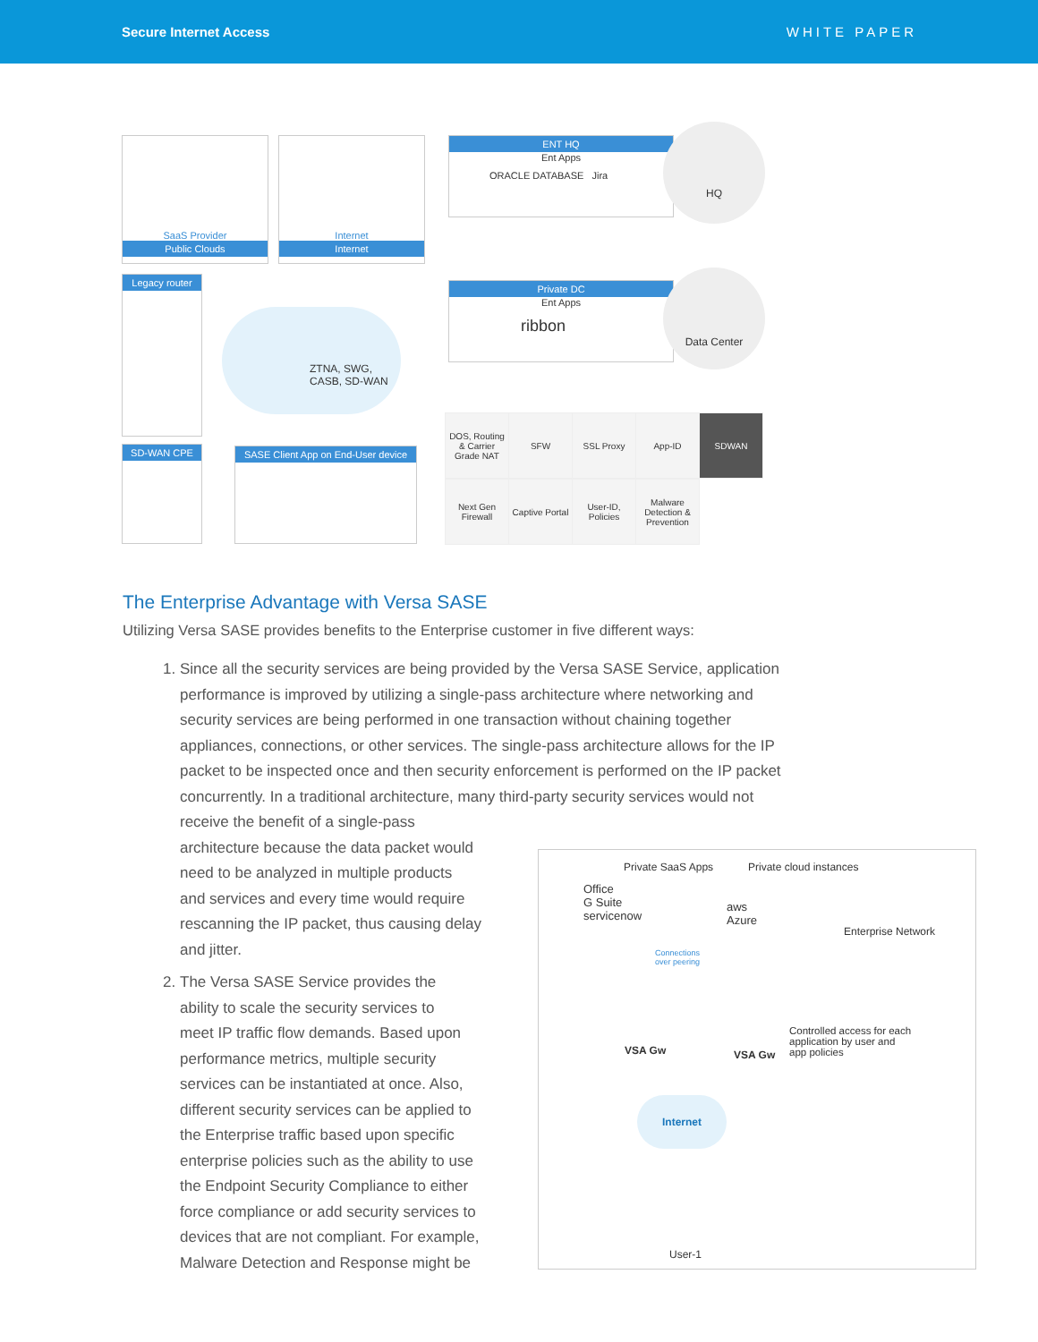Secure Internet Access WHITE PAPER
SaaS Provider
Public Clouds
Internet
Internet
ENT HQ
Ent Apps
ORACLE DATABASE Jira
HQ
Private DC
Ent Apps
ribbon
Data Center
Legacy router
SD-WAN CPE
ZTNA, SWG,
CASB, SD-WAN
SASE Client App on End-User device
DOS, Routing & Carrier Grade NAT
SFW SSL Proxy App-ID SDWAN
Next Gen Firewall
Captive Portal
User-ID, Policies
Malware Detection & Prevention
The Enterprise Advantage with Versa SASE
Utilizing Versa SASE provides benefits to the Enterprise customer in five different ways:
1. Since all the security services are being provided by the Versa SASE Service, application performance is improved by utilizing a single-pass architecture where networking and security services are being performed in one transaction without chaining together appliances, connections, or other services. The single-pass architecture allows for the IP packet to be inspected once and then security enforcement is performed on the IP packet concurrently. In a traditional architecture, many third-party security services would not receive the benefit of a single-pass
architecture because the data packet would
need to be analyzed in multiple products
and services and every time would require
rescanning the IP packet, thus causing delay
and jitter.
2. The Versa SASE Service provides the
ability to scale the security services to
meet IP traffic flow demands. Based upon
performance metrics, multiple security
services can be instantiated at once. Also,
different security services can be applied to
the Enterprise traffic based upon specific
enterprise policies such as the ability to use
the Endpoint Security Compliance to either
force compliance or add security services to
devices that are not compliant. For example,
Malware Detection and Response might be
Private SaaS Apps Private cloud instances
Office
G Suite
servicenow
aws
Azure
Enterprise Network
Connections
over peering
VSA Gw VSA Gw
Controlled access for each
application by user and
app policies
Internet
User-1